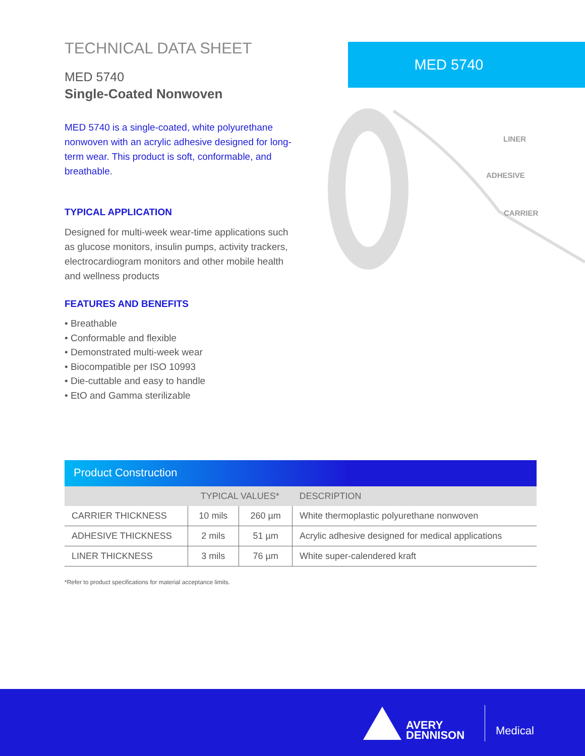TECHNICAL DATA SHEET
MED 5740
Single-Coated Nonwoven
MED 5740 is a single-coated, white polyurethane nonwoven with an acrylic adhesive designed for long-term wear. This product is soft, conformable, and breathable.
TYPICAL APPLICATION
Designed for multi-week wear-time applications such as glucose monitors, insulin pumps, activity trackers, electrocardiogram monitors and other mobile health and wellness products
FEATURES AND BENEFITS
• Breathable
• Conformable and flexible
• Demonstrated multi-week wear
• Biocompatible per ISO 10993
• Die-cuttable and easy to handle
• EtO and Gamma sterilizable
MED 5740
LINER
ADHESIVE
CARRIER
Product Construction
| | TYPICAL VALUES* | | DESCRIPTION |
| --- | --- | --- | --- |
| CARRIER THICKNESS | 10 mils | 260 µm | White thermoplastic polyurethane nonwoven |
| ADHESIVE THICKNESS | 2 mils | 51 µm | Acrylic adhesive designed for medical applications |
| LINER THICKNESS | 3 mils | 76 µm | White super-calendered kraft |
*Refer to product specifications for material acceptance limits.
AVERY
DENNISON
Medical